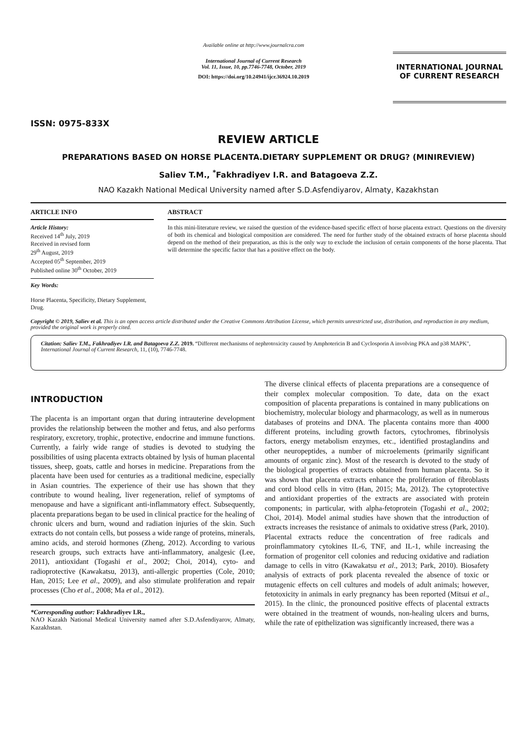ISSN: 0975-833X
Available online at http://www.journalcra.com
International Journal of Current Research
Vol. 11, Issue, 10, pp.7746-7748, October, 2019
DOI: https://doi.org/10.24941/ijcr.36924.10.2019
INTERNATIONAL JOURNAL
OF CURRENT RESEARCH
REVIEW ARTICLE
PREPARATIONS BASED ON HORSE PLACENTA.DIETARY SUPPLEMENT OR DRUG? (MINIREVIEW)
Saliev T.M., <sup>*</sup>Fakhradiyev I.R. and Batagoeva Z.Z.
NAO Kazakh National Medical University named after S.D.Asfendiyarov, Almaty, Kazakhstan
ARTICLE INFO
Article History:
Received 14<sup>th</sup> July, 2019
Received in revised form
29<sup>th</sup> August, 2019
Accepted 05<sup>th</sup> September, 2019
Published online 30<sup>th</sup> October, 2019
Key Words:
Horse Placenta, Specificity, Dietary Supplement, Drug.
ABSTRACT
In this mini-literature review, we raised the question of the evidence-based specific effect of horse placenta extract. Questions on the diversity of both its chemical and biological composition are considered. The need for further study of the obtained extracts of horse placenta should depend on the method of their preparation, as this is the only way to exclude the inclusion of certain components of the horse placenta. That will determine the specific factor that has a positive effect on the body.
Copyright © 2019, Saliev et al. This is an open access article distributed under the Creative Commons Attribution License, which permits unrestricted use, distribution, and reproduction in any medium, provided the original work is properly cited.
Citation: Saliev T.M., Fakhradiyev I.R. and Batagoeva Z.Z. 2019. “Different mechanisms of nephrotoxicity caused by Amphotericin B and Cyclosporin A involving PKA and p38 MAPK", International Journal of Current Research, 11, (10), 7746-7748.
INTRODUCTION
The placenta is an important organ that during intrauterine development provides the relationship between the mother and fetus, and also performs respiratory, excretory, trophic, protective, endocrine and immune functions. Currently, a fairly wide range of studies is devoted to studying the possibilities of using placenta extracts obtained by lysis of human placental tissues, sheep, goats, cattle and horses in medicine. Preparations from the placenta have been used for centuries as a traditional medicine, especially in Asian countries. The experience of their use has shown that they contribute to wound healing, liver regeneration, relief of symptoms of menopause and have a significant anti-inflammatory effect. Subsequently, placenta preparations began to be used in clinical practice for the healing of chronic ulcers and burn, wound and radiation injuries of the skin. Such extracts do not contain cells, but possess a wide range of proteins, minerals, amino acids, and steroid hormones (Zheng, 2012). According to various research groups, such extracts have anti-inflammatory, analgesic (Lee, 2011), antioxidant (Togashi et al., 2002; Choi, 2014), cyto- and radioprotective (Kawakatsu, 2013), anti-allergic properties (Cole, 2010; Han, 2015; Lee et al., 2009), and also stimulate proliferation and repair processes (Cho et al., 2008; Ma et al., 2012).
*Corresponding author: Fakhradiyev I.R.,
NAO Kazakh National Medical University named after S.D.Asfendiyarov, Almaty, Kazakhstan.
The diverse clinical effects of placenta preparations are a consequence of their complex molecular composition. To date, data on the exact composition of placenta preparations is contained in many publications on biochemistry, molecular biology and pharmacology, as well as in numerous databases of proteins and DNA. The placenta contains more than 4000 different proteins, including growth factors, cytochromes, fibrinolysis factors, energy metabolism enzymes, etc., identified prostaglandins and other neuropeptides, a number of microelements (primarily significant amounts of organic zinc). Most of the research is devoted to the study of the biological properties of extracts obtained from human placenta. So it was shown that placenta extracts enhance the proliferation of fibroblasts and cord blood cells in vitro (Han, 2015; Ma, 2012). The cytoprotective and antioxidant properties of the extracts are associated with protein components; in particular, with alpha-fetoprotein (Togashi et al., 2002; Choi, 2014). Model animal studies have shown that the introduction of extracts increases the resistance of animals to oxidative stress (Park, 2010). Placental extracts reduce the concentration of free radicals and proinflammatory cytokines IL-6, TNF, and IL-1, while increasing the formation of progenitor cell colonies and reducing oxidative and radiation damage to cells in vitro (Kawakatsu et al., 2013; Park, 2010). Biosafety analysis of extracts of pork placenta revealed the absence of toxic or mutagenic effects on cell cultures and models of adult animals; however, fetotoxicity in animals in early pregnancy has been reported (Mitsui et al., 2015). In the clinic, the pronounced positive effects of placental extracts were obtained in the treatment of wounds, non-healing ulcers and burns, while the rate of epithelization was significantly increased, there was a